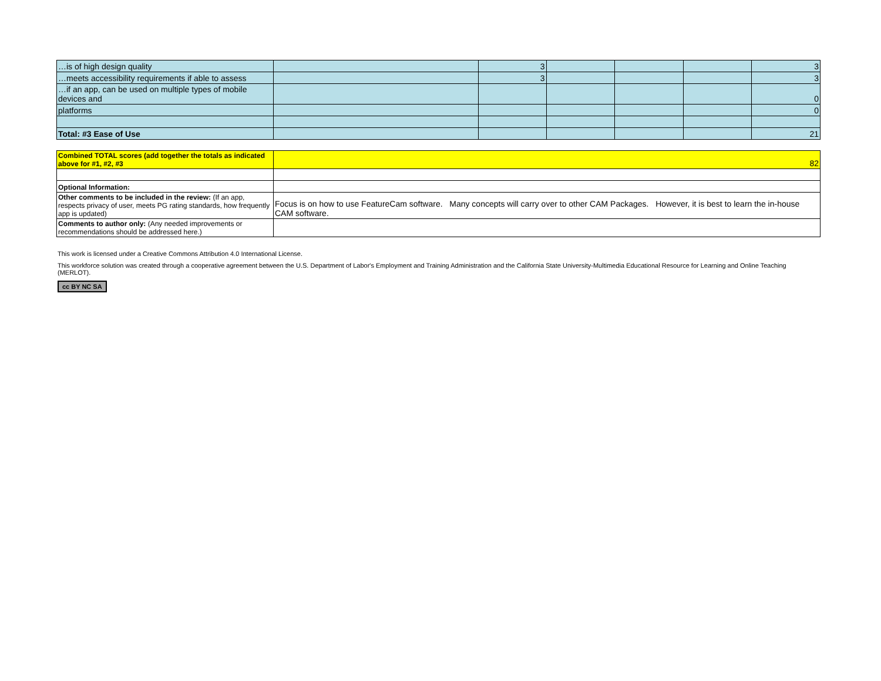| …is of high design quality | | 3 | | | | 3 |
| …meets accessibility requirements if able to assess | | 3 | | | | 3 |
| …if an app, can be used on multiple types of mobile devices and | | | | | | 0 |
| platforms | | | | | | 0 |
| Total: #3 Ease of Use | | | | | | 21 |
| Combined TOTAL scores (add together the totals as indicated above for #1, #2, #3 | 82 |
| Optional Information: | |
| Other comments to be included in the review: (If an app, respects privacy of user, meets PG rating standards, how frequently app is updated) | Focus is on how to use FeatureCam software. Many concepts will carry over to other CAM Packages. However, it is best to learn the in-house CAM software. |
| Comments to author only: (Any needed improvements or recommendations should be addressed here.) | |
This work is licensed under a Creative Commons Attribution 4.0 International License.
This workforce solution was created through a cooperative agreement between the U.S. Department of Labor's Employment and Training Administration and the California State University-Multimedia Educational Resource for Learning and Online Teaching (MERLOT).
cc BY NC SA